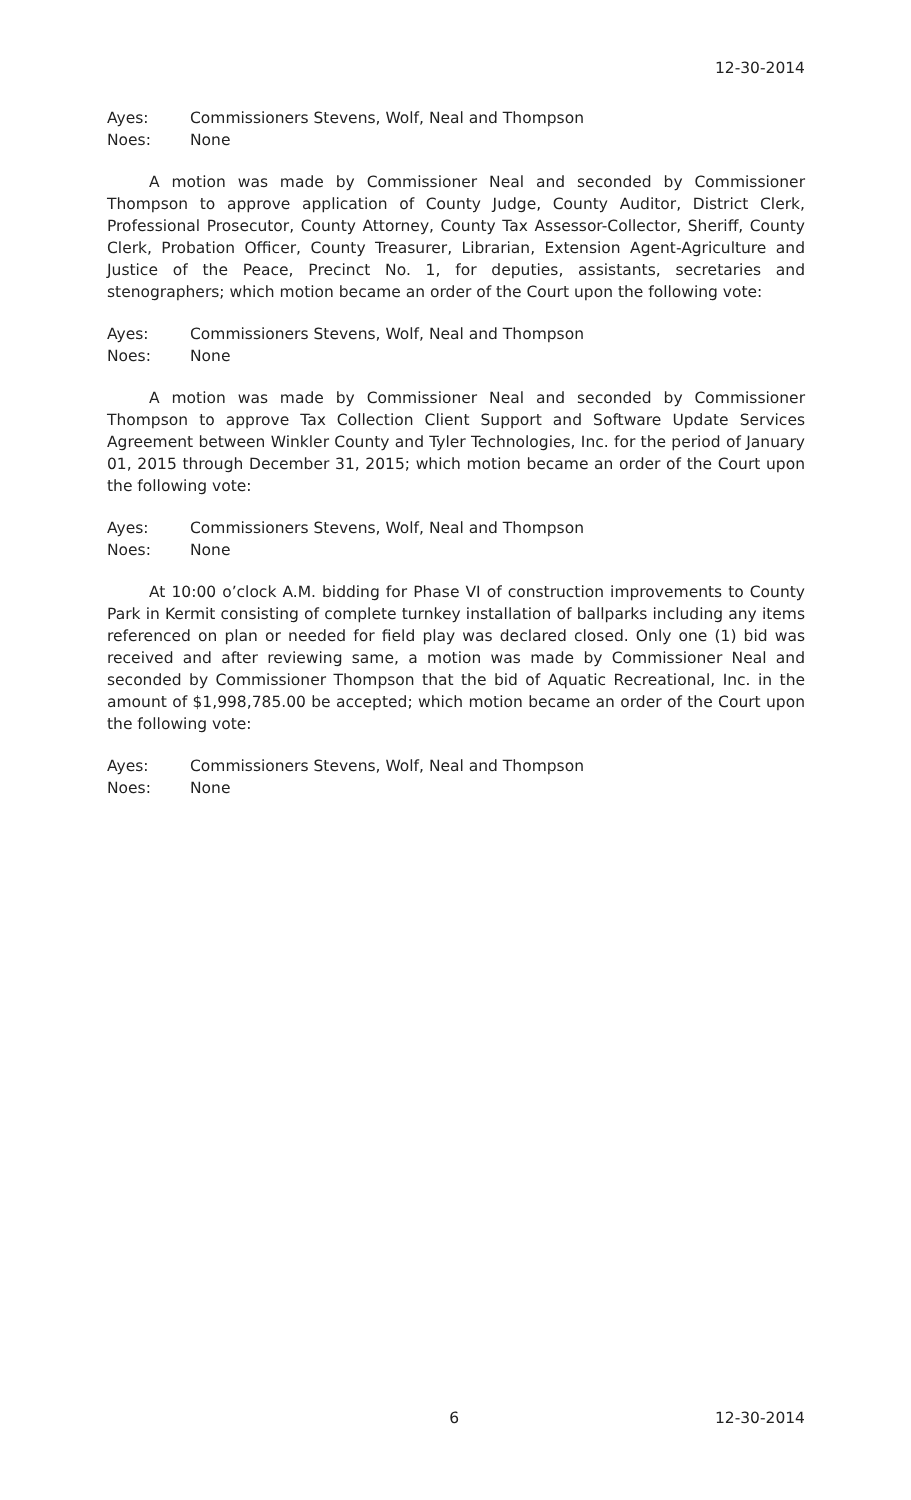12-30-2014
Ayes: Commissioners Stevens, Wolf, Neal and Thompson
Noes: None
A motion was made by Commissioner Neal and seconded by Commissioner Thompson to approve application of County Judge, County Auditor, District Clerk, Professional Prosecutor, County Attorney, County Tax Assessor-Collector, Sheriff, County Clerk, Probation Officer, County Treasurer, Librarian, Extension Agent-Agriculture and Justice of the Peace, Precinct No. 1, for deputies, assistants, secretaries and stenographers; which motion became an order of the Court upon the following vote:
Ayes: Commissioners Stevens, Wolf, Neal and Thompson
Noes: None
A motion was made by Commissioner Neal and seconded by Commissioner Thompson to approve Tax Collection Client Support and Software Update Services Agreement between Winkler County and Tyler Technologies, Inc. for the period of January 01, 2015 through December 31, 2015; which motion became an order of the Court upon the following vote:
Ayes: Commissioners Stevens, Wolf, Neal and Thompson
Noes: None
At 10:00 o’clock A.M. bidding for Phase VI of construction improvements to County Park in Kermit consisting of complete turnkey installation of ballparks including any items referenced on plan or needed for field play was declared closed. Only one (1) bid was received and after reviewing same, a motion was made by Commissioner Neal and seconded by Commissioner Thompson that the bid of Aquatic Recreational, Inc. in the amount of $1,998,785.00 be accepted; which motion became an order of the Court upon the following vote:
Ayes: Commissioners Stevens, Wolf, Neal and Thompson
Noes: None
6 12-30-2014